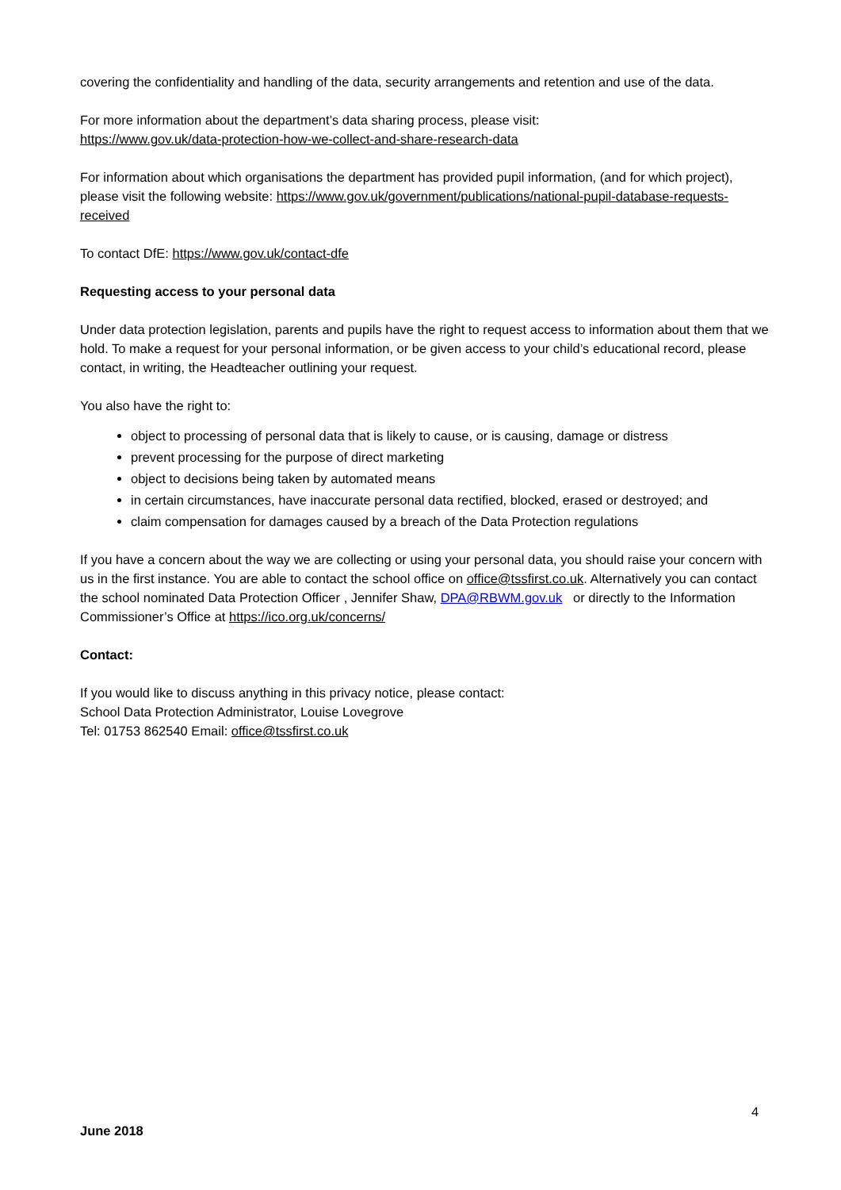covering the confidentiality and handling of the data, security arrangements and retention and use of the data.
For more information about the department’s data sharing process, please visit:
https://www.gov.uk/data-protection-how-we-collect-and-share-research-data
For information about which organisations the department has provided pupil information, (and for which project), please visit the following website: https://www.gov.uk/government/publications/national-pupil-database-requests-received
To contact DfE: https://www.gov.uk/contact-dfe
Requesting access to your personal data
Under data protection legislation, parents and pupils have the right to request access to information about them that we hold. To make a request for your personal information, or be given access to your child’s educational record, please contact, in writing, the Headteacher outlining your request.
You also have the right to:
object to processing of personal data that is likely to cause, or is causing, damage or distress
prevent processing for the purpose of direct marketing
object to decisions being taken by automated means
in certain circumstances, have inaccurate personal data rectified, blocked, erased or destroyed; and
claim compensation for damages caused by a breach of the Data Protection regulations
If you have a concern about the way we are collecting or using your personal data, you should raise your concern with us in the first instance. You are able to contact the school office on office@tssfirst.co.uk. Alternatively you can contact the school nominated Data Protection Officer , Jennifer Shaw, DPA@RBWM.gov.uk or directly to the Information Commissioner’s Office at https://ico.org.uk/concerns/
Contact:
If you would like to discuss anything in this privacy notice, please contact:
School Data Protection Administrator, Louise Lovegrove
Tel: 01753 862540 Email: office@tssfirst.co.uk
4
June 2018